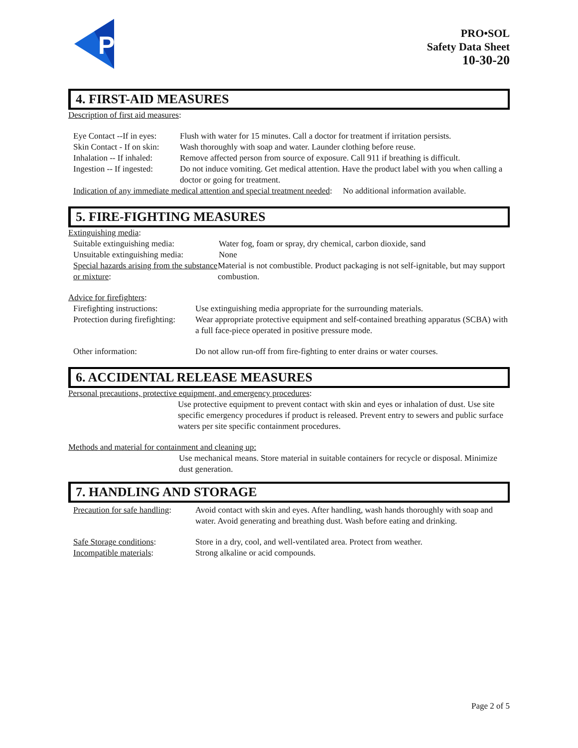P
PRO•SOL
Safety Data Sheet
10-30-20
4. FIRST-AID MEASURES
Description of first aid measures:
Eye Contact --If in eyes:
Flush with water for 15 minutes. Call a doctor for treatment if irritation persists.
Skin Contact - If on skin:
Wash thoroughly with soap and water. Launder clothing before reuse.
Inhalation -- If inhaled:
Remove affected person from source of exposure. Call 911 if breathing is difficult.
Ingestion -- If ingested:
Do not induce vomiting. Get medical attention. Have the product label with you when calling a doctor or going for treatment.
Indication of any immediate medical attention and special treatment needed: No additional information available.
5. FIRE-FIGHTING MEASURES
Extinguishing media:
Suitable extinguishing media:
Water fog, foam or spray, dry chemical, carbon dioxide, sand
Unsuitable extinguishing media:
None
Special hazards arising from the substance or mixture:
Material is not combustible. Product packaging is not self-ignitable, but may support combustion.
Advice for firefighters:
Firefighting instructions:
Use extinguishing media appropriate for the surrounding materials.
Protection during firefighting:
Wear appropriate protective equipment and self-contained breathing apparatus (SCBA) with a full face-piece operated in positive pressure mode.
Other information: Do not allow run-off from fire-fighting to enter drains or water courses.
6. ACCIDENTAL RELEASE MEASURES
Personal precautions, protective equipment, and emergency procedures:
Use protective equipment to prevent contact with skin and eyes or inhalation of dust. Use site specific emergency procedures if product is released. Prevent entry to sewers and public surface waters per site specific containment procedures.
Methods and material for containment and cleaning up:
Use mechanical means. Store material in suitable containers for recycle or disposal. Minimize dust generation.
7. HANDLING AND STORAGE
Precaution for safe handling:
Avoid contact with skin and eyes. After handling, wash hands thoroughly with soap and water. Avoid generating and breathing dust. Wash before eating and drinking.
Safe Storage conditions: Store in a dry, cool, and well-ventilated area. Protect from weather.
Incompatible materials: Strong alkaline or acid compounds.
Page 2 of 5